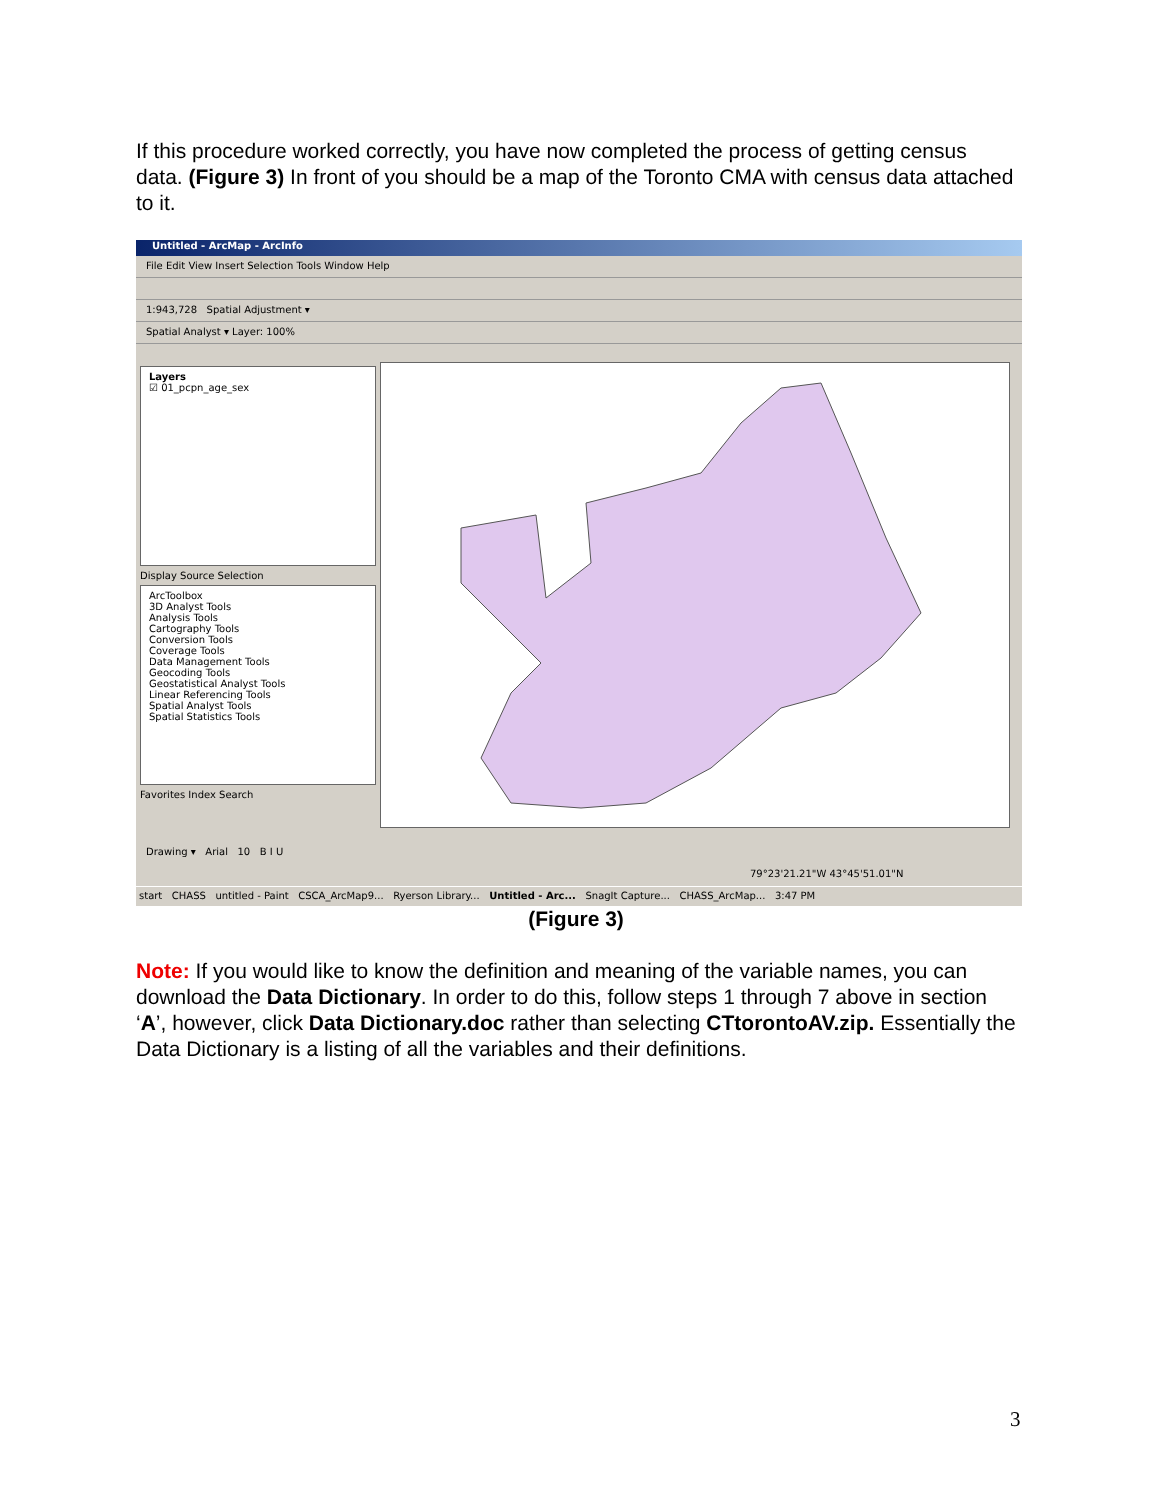If this procedure worked correctly, you have now completed the process of getting census data. (Figure 3) In front of you should be a map of the Toronto CMA with census data attached to it.
Untitled - ArcMap - ArcInfo
File Edit View Insert Selection Tools Window Help
1:943,728 Spatial Adjustment ▾
Spatial Analyst ▾ Layer: 100%
Layers
☑ 01_pcpn_age_sex
Display Source Selection
ArcToolbox
3D Analyst Tools
Analysis Tools
Cartography Tools
Conversion Tools
Coverage Tools
Data Management Tools
Geocoding Tools
Geostatistical Analyst Tools
Linear Referencing Tools
Spatial Analyst Tools
Spatial Statistics Tools
Favorites Index Search
Drawing ▾ Arial 10 B I U
79°23'21.21"W 43°45'51.01"N
start CHASS untitled - Paint CSCA_ArcMap9... Ryerson Library... Untitled - Arc... SnagIt Capture... CHASS_ArcMap... 3:47 PM
(Figure 3)
Note: If you would like to know the definition and meaning of the variable names, you can download the Data Dictionary. In order to do this, follow steps 1 through 7 above in section ‘A’, however, click Data Dictionary.doc rather than selecting CTtorontoAV.zip. Essentially the Data Dictionary is a listing of all the variables and their definitions.
3